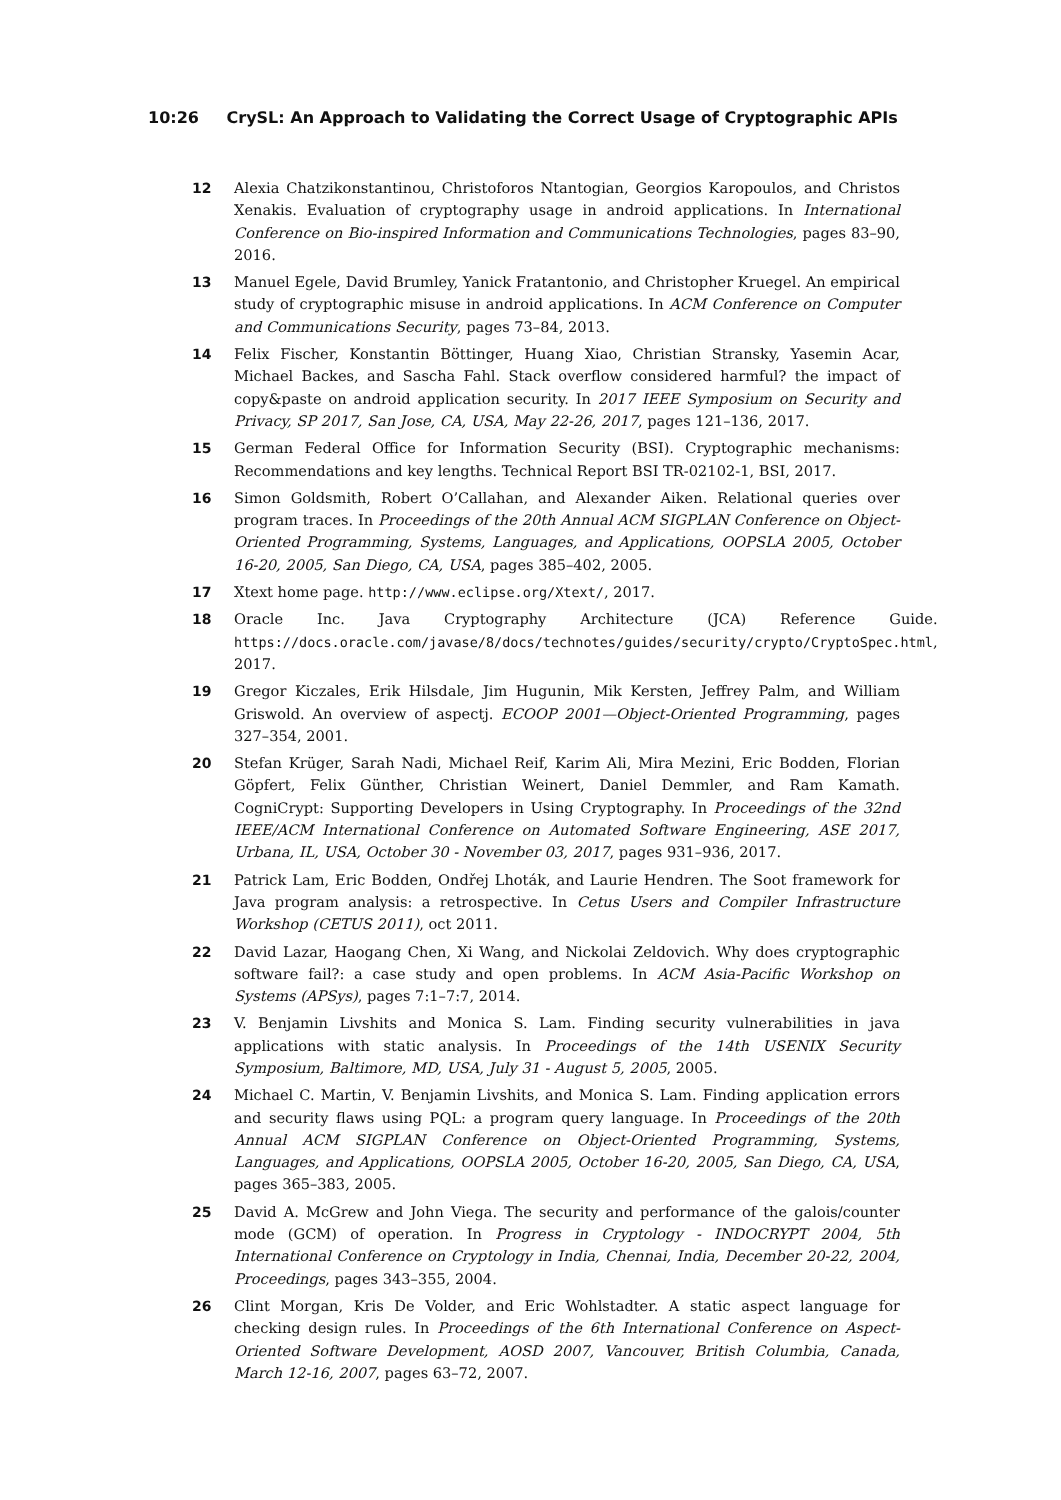10:26 CrySL: An Approach to Validating the Correct Usage of Cryptographic APIs
12 Alexia Chatzikonstantinou, Christoforos Ntantogian, Georgios Karopoulos, and Christos Xenakis. Evaluation of cryptography usage in android applications. In International Conference on Bio-inspired Information and Communications Technologies, pages 83–90, 2016.
13 Manuel Egele, David Brumley, Yanick Fratantonio, and Christopher Kruegel. An empirical study of cryptographic misuse in android applications. In ACM Conference on Computer and Communications Security, pages 73–84, 2013.
14 Felix Fischer, Konstantin Böttinger, Huang Xiao, Christian Stransky, Yasemin Acar, Michael Backes, and Sascha Fahl. Stack overflow considered harmful? the impact of copy&paste on android application security. In 2017 IEEE Symposium on Security and Privacy, SP 2017, San Jose, CA, USA, May 22-26, 2017, pages 121–136, 2017.
15 German Federal Office for Information Security (BSI). Cryptographic mechanisms: Recommendations and key lengths. Technical Report BSI TR-02102-1, BSI, 2017.
16 Simon Goldsmith, Robert O’Callahan, and Alexander Aiken. Relational queries over program traces. In Proceedings of the 20th Annual ACM SIGPLAN Conference on Object-Oriented Programming, Systems, Languages, and Applications, OOPSLA 2005, October 16-20, 2005, San Diego, CA, USA, pages 385–402, 2005.
17 Xtext home page. http://www.eclipse.org/Xtext/, 2017.
18 Oracle Inc. Java Cryptography Architecture (JCA) Reference Guide. https://docs.oracle.com/javase/8/docs/technotes/guides/security/crypto/CryptoSpec.html, 2017.
19 Gregor Kiczales, Erik Hilsdale, Jim Hugunin, Mik Kersten, Jeffrey Palm, and William Griswold. An overview of aspectj. ECOOP 2001—Object-Oriented Programming, pages 327–354, 2001.
20 Stefan Krüger, Sarah Nadi, Michael Reif, Karim Ali, Mira Mezini, Eric Bodden, Florian Göpfert, Felix Günther, Christian Weinert, Daniel Demmler, and Ram Kamath. CogniCrypt: Supporting Developers in Using Cryptography. In Proceedings of the 32nd IEEE/ACM International Conference on Automated Software Engineering, ASE 2017, Urbana, IL, USA, October 30 - November 03, 2017, pages 931–936, 2017.
21 Patrick Lam, Eric Bodden, Ondřej Lhoták, and Laurie Hendren. The Soot framework for Java program analysis: a retrospective. In Cetus Users and Compiler Infrastructure Workshop (CETUS 2011), oct 2011.
22 David Lazar, Haogang Chen, Xi Wang, and Nickolai Zeldovich. Why does cryptographic software fail?: a case study and open problems. In ACM Asia-Pacific Workshop on Systems (APSys), pages 7:1–7:7, 2014.
23 V. Benjamin Livshits and Monica S. Lam. Finding security vulnerabilities in java applications with static analysis. In Proceedings of the 14th USENIX Security Symposium, Baltimore, MD, USA, July 31 - August 5, 2005, 2005.
24 Michael C. Martin, V. Benjamin Livshits, and Monica S. Lam. Finding application errors and security flaws using PQL: a program query language. In Proceedings of the 20th Annual ACM SIGPLAN Conference on Object-Oriented Programming, Systems, Languages, and Applications, OOPSLA 2005, October 16-20, 2005, San Diego, CA, USA, pages 365–383, 2005.
25 David A. McGrew and John Viega. The security and performance of the galois/counter mode (GCM) of operation. In Progress in Cryptology - INDOCRYPT 2004, 5th International Conference on Cryptology in India, Chennai, India, December 20-22, 2004, Proceedings, pages 343–355, 2004.
26 Clint Morgan, Kris De Volder, and Eric Wohlstadter. A static aspect language for checking design rules. In Proceedings of the 6th International Conference on Aspect-Oriented Software Development, AOSD 2007, Vancouver, British Columbia, Canada, March 12-16, 2007, pages 63–72, 2007.